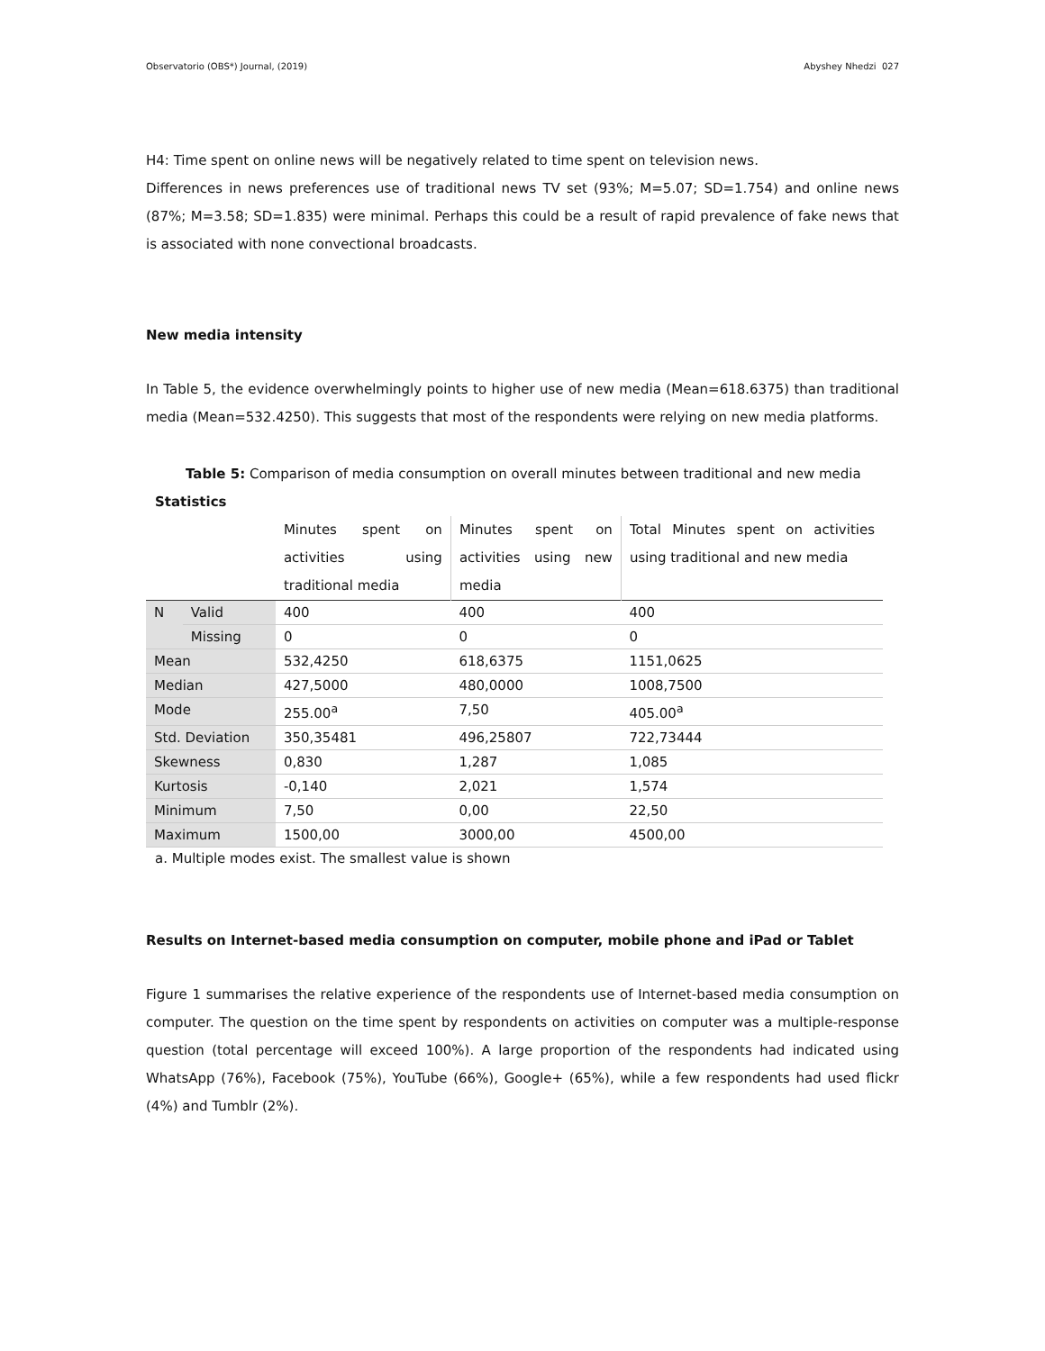Observatorio (OBS*) Journal, (2019) Abyshey Nhedzi 027
H4: Time spent on online news will be negatively related to time spent on television news.
Differences in news preferences use of traditional news TV set (93%; M=5.07; SD=1.754) and online news (87%; M=3.58; SD=1.835) were minimal. Perhaps this could be a result of rapid prevalence of fake news that is associated with none convectional broadcasts.
New media intensity
In Table 5, the evidence overwhelmingly points to higher use of new media (Mean=618.6375) than traditional media (Mean=532.4250). This suggests that most of the respondents were relying on new media platforms.
Table 5: Comparison of media consumption on overall minutes between traditional and new media
Statistics
| | | Minutes spent on activities using traditional media | Minutes spent on activities using new media | Total Minutes spent on activities using traditional and new media |
| --- | --- | --- | --- | --- |
| N | Valid | 400 | 400 | 400 |
| | Missing | 0 | 0 | 0 |
| Mean | | 532,4250 | 618,6375 | 1151,0625 |
| Median | | 427,5000 | 480,0000 | 1008,7500 |
| Mode | | 255.00<sup>a</sup> | 7,50 | 405.00<sup>a</sup> |
| Std. Deviation | | 350,35481 | 496,25807 | 722,73444 |
| Skewness | | 0,830 | 1,287 | 1,085 |
| Kurtosis | | -0,140 | 2,021 | 1,574 |
| Minimum | | 7,50 | 0,00 | 22,50 |
| Maximum | | 1500,00 | 3000,00 | 4500,00 |
a. Multiple modes exist. The smallest value is shown
Results on Internet-based media consumption on computer, mobile phone and iPad or Tablet
Figure 1 summarises the relative experience of the respondents use of Internet-based media consumption on computer. The question on the time spent by respondents on activities on computer was a multiple-response question (total percentage will exceed 100%). A large proportion of the respondents had indicated using WhatsApp (76%), Facebook (75%), YouTube (66%), Google+ (65%), while a few respondents had used flickr (4%) and Tumblr (2%).